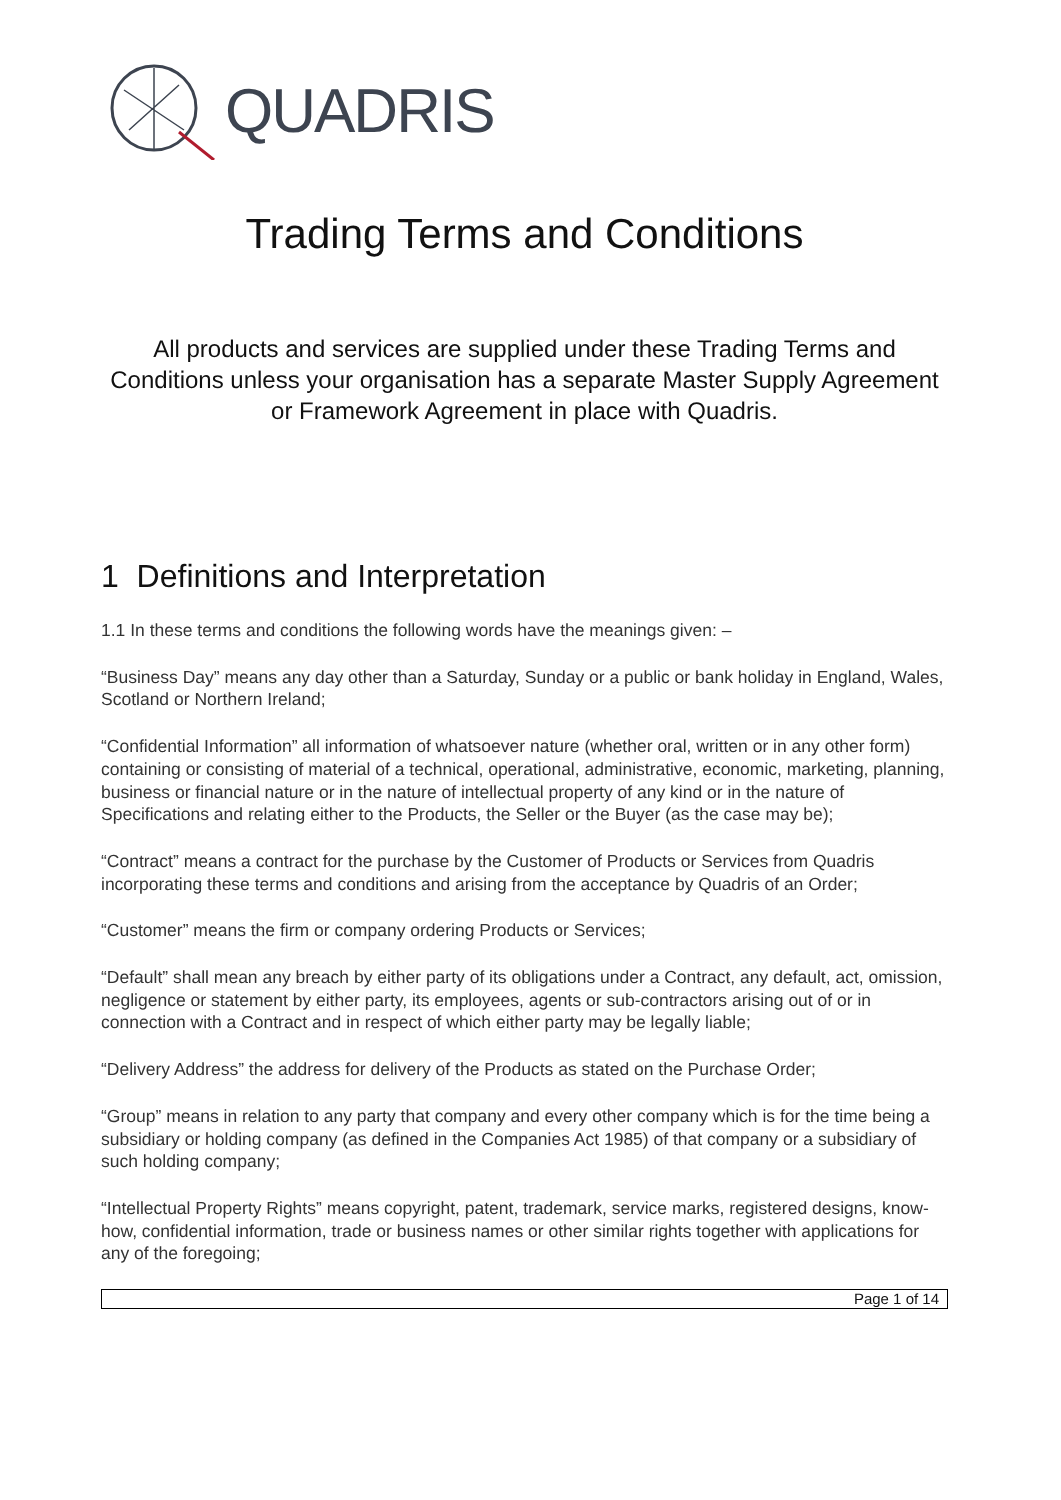QUADRIS
Trading Terms and Conditions
All products and services are supplied under these Trading Terms and Conditions unless your organisation has a separate Master Supply Agreement or Framework Agreement in place with Quadris.
1 Definitions and Interpretation
1.1 In these terms and conditions the following words have the meanings given: –
“Business Day” means any day other than a Saturday, Sunday or a public or bank holiday in England, Wales, Scotland or Northern Ireland;
“Confidential Information” all information of whatsoever nature (whether oral, written or in any other form) containing or consisting of material of a technical, operational, administrative, economic, marketing, planning, business or financial nature or in the nature of intellectual property of any kind or in the nature of Specifications and relating either to the Products, the Seller or the Buyer (as the case may be);
“Contract” means a contract for the purchase by the Customer of Products or Services from Quadris incorporating these terms and conditions and arising from the acceptance by Quadris of an Order;
“Customer” means the firm or company ordering Products or Services;
“Default” shall mean any breach by either party of its obligations under a Contract, any default, act, omission, negligence or statement by either party, its employees, agents or sub-contractors arising out of or in connection with a Contract and in respect of which either party may be legally liable;
“Delivery Address” the address for delivery of the Products as stated on the Purchase Order;
“Group” means in relation to any party that company and every other company which is for the time being a subsidiary or holding company (as defined in the Companies Act 1985) of that company or a subsidiary of such holding company;
“Intellectual Property Rights” means copyright, patent, trademark, service marks, registered designs, know-how, confidential information, trade or business names or other similar rights together with applications for any of the foregoing;
Page 1 of 14